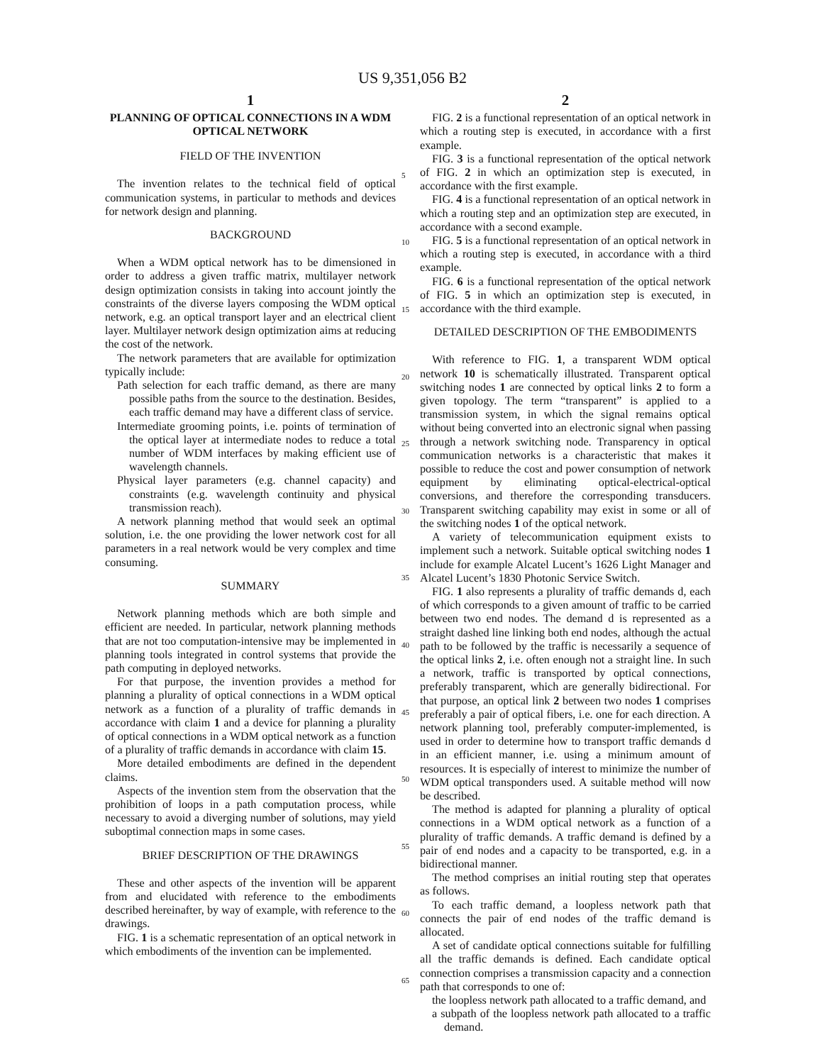US 9,351,056 B2
1
PLANNING OF OPTICAL CONNECTIONS IN A WDM OPTICAL NETWORK
FIELD OF THE INVENTION
The invention relates to the technical field of optical communication systems, in particular to methods and devices for network design and planning.
BACKGROUND
When a WDM optical network has to be dimensioned in order to address a given traffic matrix, multilayer network design optimization consists in taking into account jointly the constraints of the diverse layers composing the WDM optical network, e.g. an optical transport layer and an electrical client layer. Multilayer network design optimization aims at reducing the cost of the network.
The network parameters that are available for optimization typically include:
Path selection for each traffic demand, as there are many possible paths from the source to the destination. Besides, each traffic demand may have a different class of service.
Intermediate grooming points, i.e. points of termination of the optical layer at intermediate nodes to reduce a total number of WDM interfaces by making efficient use of wavelength channels.
Physical layer parameters (e.g. channel capacity) and constraints (e.g. wavelength continuity and physical transmission reach).
A network planning method that would seek an optimal solution, i.e. the one providing the lower network cost for all parameters in a real network would be very complex and time consuming.
SUMMARY
Network planning methods which are both simple and efficient are needed. In particular, network planning methods that are not too computation-intensive may be implemented in planning tools integrated in control systems that provide the path computing in deployed networks.
For that purpose, the invention provides a method for planning a plurality of optical connections in a WDM optical network as a function of a plurality of traffic demands in accordance with claim 1 and a device for planning a plurality of optical connections in a WDM optical network as a function of a plurality of traffic demands in accordance with claim 15.
More detailed embodiments are defined in the dependent claims.
Aspects of the invention stem from the observation that the prohibition of loops in a path computation process, while necessary to avoid a diverging number of solutions, may yield suboptimal connection maps in some cases.
BRIEF DESCRIPTION OF THE DRAWINGS
These and other aspects of the invention will be apparent from and elucidated with reference to the embodiments described hereinafter, by way of example, with reference to the drawings.
FIG. 1 is a schematic representation of an optical network in which embodiments of the invention can be implemented.
2
FIG. 2 is a functional representation of an optical network in which a routing step is executed, in accordance with a first example.
FIG. 3 is a functional representation of the optical network of FIG. 2 in which an optimization step is executed, in accordance with the first example.
FIG. 4 is a functional representation of an optical network in which a routing step and an optimization step are executed, in accordance with a second example.
FIG. 5 is a functional representation of an optical network in which a routing step is executed, in accordance with a third example.
FIG. 6 is a functional representation of the optical network of FIG. 5 in which an optimization step is executed, in accordance with the third example.
DETAILED DESCRIPTION OF THE EMBODIMENTS
With reference to FIG. 1, a transparent WDM optical network 10 is schematically illustrated. Transparent optical switching nodes 1 are connected by optical links 2 to form a given topology. The term “transparent” is applied to a transmission system, in which the signal remains optical without being converted into an electronic signal when passing through a network switching node. Transparency in optical communication networks is a characteristic that makes it possible to reduce the cost and power consumption of network equipment by eliminating optical-electrical-optical conversions, and therefore the corresponding transducers. Transparent switching capability may exist in some or all of the switching nodes 1 of the optical network.
A variety of telecommunication equipment exists to implement such a network. Suitable optical switching nodes 1 include for example Alcatel Lucent’s 1626 Light Manager and Alcatel Lucent’s 1830 Photonic Service Switch.
FIG. 1 also represents a plurality of traffic demands d, each of which corresponds to a given amount of traffic to be carried between two end nodes. The demand d is represented as a straight dashed line linking both end nodes, although the actual path to be followed by the traffic is necessarily a sequence of the optical links 2, i.e. often enough not a straight line. In such a network, traffic is transported by optical connections, preferably transparent, which are generally bidirectional. For that purpose, an optical link 2 between two nodes 1 comprises preferably a pair of optical fibers, i.e. one for each direction. A network planning tool, preferably computer-implemented, is used in order to determine how to transport traffic demands d in an efficient manner, i.e. using a minimum amount of resources. It is especially of interest to minimize the number of WDM optical transponders used. A suitable method will now be described.
The method is adapted for planning a plurality of optical connections in a WDM optical network as a function of a plurality of traffic demands. A traffic demand is defined by a pair of end nodes and a capacity to be transported, e.g. in a bidirectional manner.
The method comprises an initial routing step that operates as follows.
To each traffic demand, a loopless network path that connects the pair of end nodes of the traffic demand is allocated.
A set of candidate optical connections suitable for fulfilling all the traffic demands is defined. Each candidate optical connection comprises a transmission capacity and a connection path that corresponds to one of:
the loopless network path allocated to a traffic demand, and
a subpath of the loopless network path allocated to a traffic demand.
5
10
15
20
25
30
35
40
45
50
55
60
65